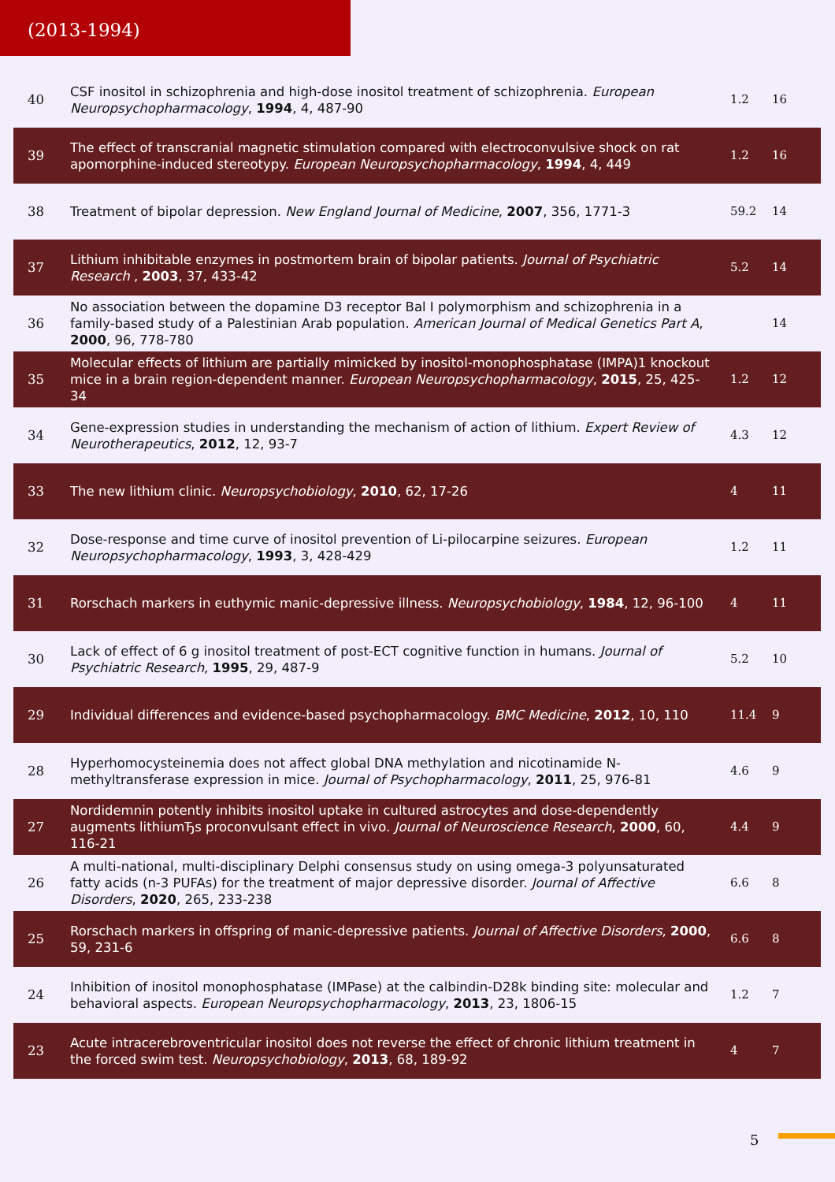(2013-1994)
| 40 | CSF inositol in schizophrenia and high-dose inositol treatment of schizophrenia. European Neuropsychopharmacology , 1994 , 4, 487-90 | 1.2 | 16 |
| 39 | The effect of transcranial magnetic stimulation compared with electroconvulsive shock on rat apomorphine-induced stereotypy. European Neuropsychopharmacology , 1994 , 4, 449 | 1.2 | 16 |
| 38 | Treatment of bipolar depression. New England Journal of Medicine , 2007 , 356, 1771-3 | 59.2 | 14 |
| 37 | Lithium inhibitable enzymes in postmortem brain of bipolar patients. Journal of Psychiatric Research , 2003 , 37, 433-42 | 5.2 | 14 |
| 36 | No association between the dopamine D3 receptor Bal I polymorphism and schizophrenia in a family-based study of a Palestinian Arab population. American Journal of Medical Genetics Part A , 2000 , 96, 778-780 | | 14 |
| 35 | Molecular effects of lithium are partially mimicked by inositol-monophosphatase (IMPA)1 knockout mice in a brain region-dependent manner. European Neuropsychopharmacology , 2015 , 25, 425-34 | 1.2 | 12 |
| 34 | Gene-expression studies in understanding the mechanism of action of lithium. Expert Review of Neurotherapeutics , 2012 , 12, 93-7 | 4.3 | 12 |
| 33 | The new lithium clinic. Neuropsychobiology , 2010 , 62, 17-26 | 4 | 11 |
| 32 | Dose-response and time curve of inositol prevention of Li-pilocarpine seizures. European Neuropsychopharmacology , 1993 , 3, 428-429 | 1.2 | 11 |
| 31 | Rorschach markers in euthymic manic-depressive illness. Neuropsychobiology , 1984 , 12, 96-100 | 4 | 11 |
| 30 | Lack of effect of 6 g inositol treatment of post-ECT cognitive function in humans. Journal of Psychiatric Research , 1995 , 29, 487-9 | 5.2 | 10 |
| 29 | Individual differences and evidence-based psychopharmacology. BMC Medicine , 2012 , 10, 110 | 11.4 | 9 |
| 28 | Hyperhomocysteinemia does not affect global DNA methylation and nicotinamide N-methyltransferase expression in mice. Journal of Psychopharmacology , 2011 , 25, 976-81 | 4.6 | 9 |
| 27 | Nordidemnin potently inhibits inositol uptake in cultured astrocytes and dose-dependently augments lithiumЂs proconvulsant effect in vivo. Journal of Neuroscience Research , 2000 , 60, 116-21 | 4.4 | 9 |
| 26 | A multi-national, multi-disciplinary Delphi consensus study on using omega-3 polyunsaturated fatty acids (n-3 PUFAs) for the treatment of major depressive disorder. Journal of Affective Disorders , 2020 , 265, 233-238 | 6.6 | 8 |
| 25 | Rorschach markers in offspring of manic-depressive patients. Journal of Affective Disorders , 2000 , 59, 231-6 | 6.6 | 8 |
| 24 | Inhibition of inositol monophosphatase (IMPase) at the calbindin-D28k binding site: molecular and behavioral aspects. European Neuropsychopharmacology , 2013 , 23, 1806-15 | 1.2 | 7 |
| 23 | Acute intracerebroventricular inositol does not reverse the effect of chronic lithium treatment in the forced swim test. Neuropsychobiology , 2013 , 68, 189-92 | 4 | 7 |
5